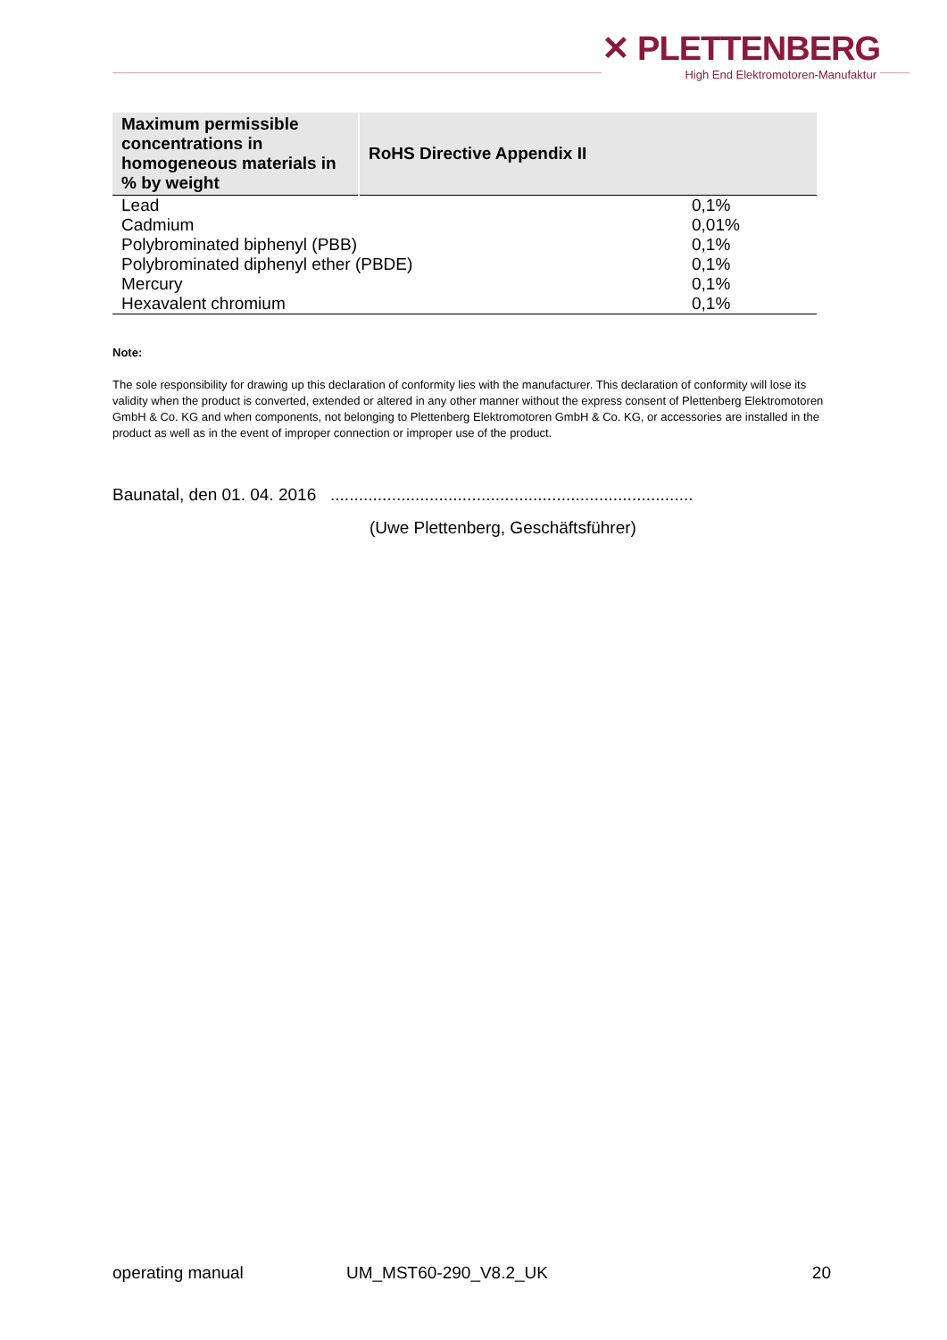✕ PLETTENBERG
High End Elektromotoren-Manufaktur
| Maximum permissible concentrations in homogeneous materials in % by weight | RoHS Directive Appendix II | |
| --- | --- | --- |
| Lead | | 0,1% |
| Cadmium | | 0,01% |
| Polybrominated biphenyl (PBB) | | 0,1% |
| Polybrominated diphenyl ether (PBDE) | | 0,1% |
| Mercury | | 0,1% |
| Hexavalent chromium | | 0,1% |
Note:
The sole responsibility for drawing up this declaration of conformity lies with the manufacturer. This declaration of conformity will lose its validity when the product is converted, extended or altered in any other manner without the express consent of Plettenberg Elektromotoren GmbH & Co. KG and when components, not belonging to Plettenberg Elektromotoren GmbH & Co. KG, or accessories are installed in the product as well as in the event of improper connection or improper use of the product.
Baunatal, den 01. 04. 2016 .............................................................................
(Uwe Plettenberg, Geschäftsführer)
operating manual UM_MST60-290_V8.2_UK 20